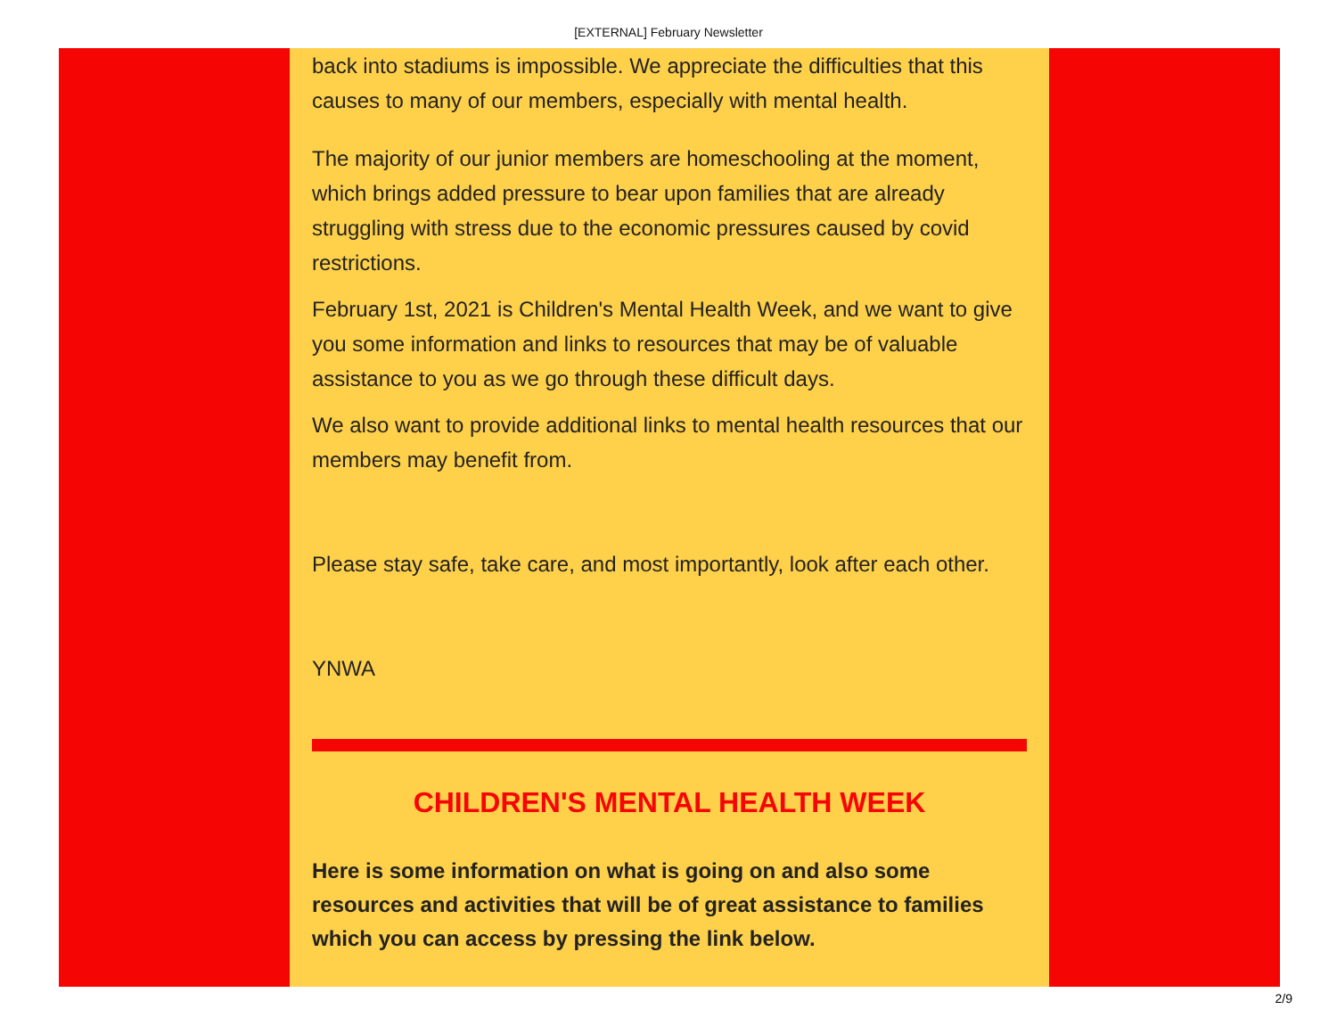[EXTERNAL] February Newsletter
back into stadiums is impossible. We appreciate the difficulties that this causes to many of our members, especially with mental health.
The majority of our junior members are homeschooling at the moment, which brings added pressure to bear upon families that are already struggling with stress due to the economic pressures caused by covid restrictions.
February 1st, 2021 is Children's Mental Health Week, and we want to give you some information and links to resources that may be of valuable assistance to you as we go through these difficult days.
We also want to provide additional links to mental health resources that our members may benefit from.
Please stay safe, take care, and most importantly, look after each other.
YNWA
CHILDREN'S MENTAL HEALTH WEEK
Here is some information on what is going on and also some resources and activities that will be of great assistance to families which you can access by pressing the link below.
2/9